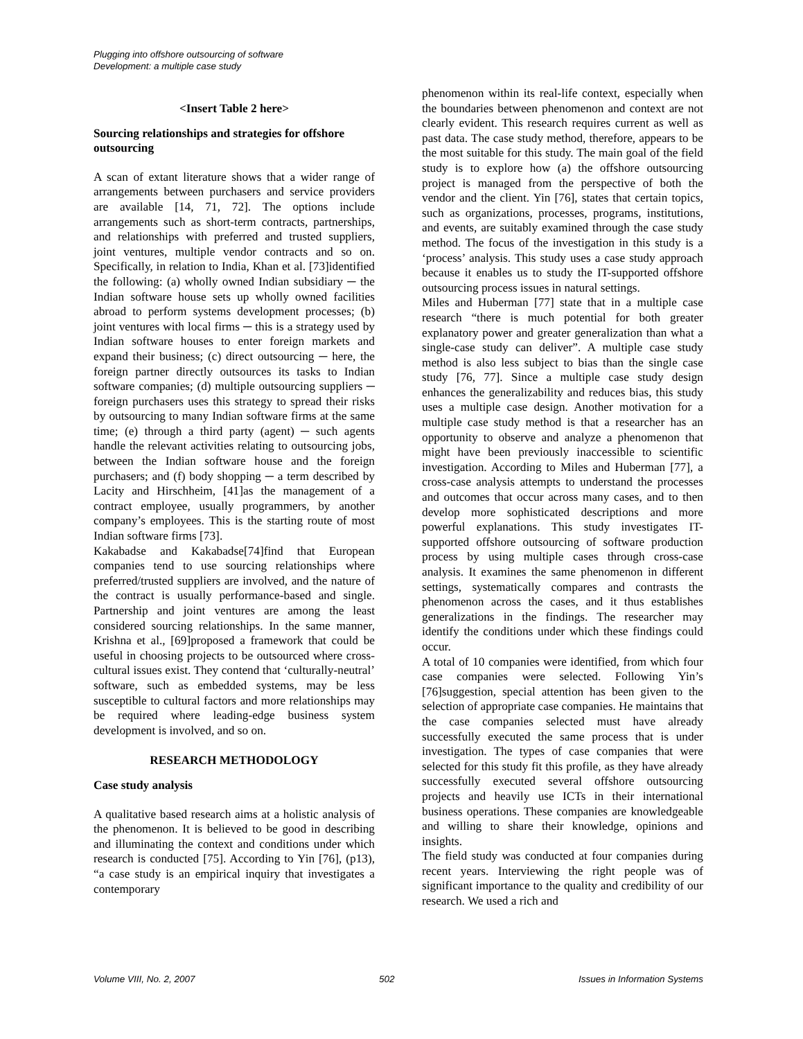Plugging into offshore outsourcing of software
Development: a multiple case study
<Insert Table 2 here>
Sourcing relationships and strategies for offshore outsourcing
A scan of extant literature shows that a wider range of arrangements between purchasers and service providers are available [14, 71, 72]. The options include arrangements such as short-term contracts, partnerships, and relationships with preferred and trusted suppliers, joint ventures, multiple vendor contracts and so on. Specifically, in relation to India, Khan et al. [73]identified the following: (a) wholly owned Indian subsidiary ─ the Indian software house sets up wholly owned facilities abroad to perform systems development processes; (b) joint ventures with local firms ─ this is a strategy used by Indian software houses to enter foreign markets and expand their business; (c) direct outsourcing ─ here, the foreign partner directly outsources its tasks to Indian software companies; (d) multiple outsourcing suppliers ─ foreign purchasers uses this strategy to spread their risks by outsourcing to many Indian software firms at the same time; (e) through a third party (agent) ─ such agents handle the relevant activities relating to outsourcing jobs, between the Indian software house and the foreign purchasers; and (f) body shopping ─ a term described by Lacity and Hirschheim, [41]as the management of a contract employee, usually programmers, by another company’s employees. This is the starting route of most Indian software firms [73].
Kakabadse and Kakabadse[74]find that European companies tend to use sourcing relationships where preferred/trusted suppliers are involved, and the nature of the contract is usually performance-based and single. Partnership and joint ventures are among the least considered sourcing relationships. In the same manner, Krishna et al., [69]proposed a framework that could be useful in choosing projects to be outsourced where cross-cultural issues exist. They contend that ‘culturally-neutral’ software, such as embedded systems, may be less susceptible to cultural factors and more relationships may be required where leading-edge business system development is involved, and so on.
RESEARCH METHODOLOGY
Case study analysis
A qualitative based research aims at a holistic analysis of the phenomenon. It is believed to be good in describing and illuminating the context and conditions under which research is conducted [75]. According to Yin [76], (p13), “a case study is an empirical inquiry that investigates a contemporary
phenomenon within its real-life context, especially when the boundaries between phenomenon and context are not clearly evident. This research requires current as well as past data. The case study method, therefore, appears to be the most suitable for this study. The main goal of the field study is to explore how (a) the offshore outsourcing project is managed from the perspective of both the vendor and the client. Yin [76], states that certain topics, such as organizations, processes, programs, institutions, and events, are suitably examined through the case study method. The focus of the investigation in this study is a ‘process’ analysis. This study uses a case study approach because it enables us to study the IT-supported offshore outsourcing process issues in natural settings.
Miles and Huberman [77] state that in a multiple case research “there is much potential for both greater explanatory power and greater generalization than what a single-case study can deliver”. A multiple case study method is also less subject to bias than the single case study [76, 77]. Since a multiple case study design enhances the generalizability and reduces bias, this study uses a multiple case design. Another motivation for a multiple case study method is that a researcher has an opportunity to observe and analyze a phenomenon that might have been previously inaccessible to scientific investigation. According to Miles and Huberman [77], a cross-case analysis attempts to understand the processes and outcomes that occur across many cases, and to then develop more sophisticated descriptions and more powerful explanations. This study investigates IT-supported offshore outsourcing of software production process by using multiple cases through cross-case analysis. It examines the same phenomenon in different settings, systematically compares and contrasts the phenomenon across the cases, and it thus establishes generalizations in the findings. The researcher may identify the conditions under which these findings could occur.
A total of 10 companies were identified, from which four case companies were selected. Following Yin’s [76]suggestion, special attention has been given to the selection of appropriate case companies. He maintains that the case companies selected must have already successfully executed the same process that is under investigation. The types of case companies that were selected for this study fit this profile, as they have already successfully executed several offshore outsourcing projects and heavily use ICTs in their international business operations. These companies are knowledgeable and willing to share their knowledge, opinions and insights.
The field study was conducted at four companies during recent years. Interviewing the right people was of significant importance to the quality and credibility of our research. We used a rich and
Volume VIII, No. 2, 2007 502 Issues in Information Systems